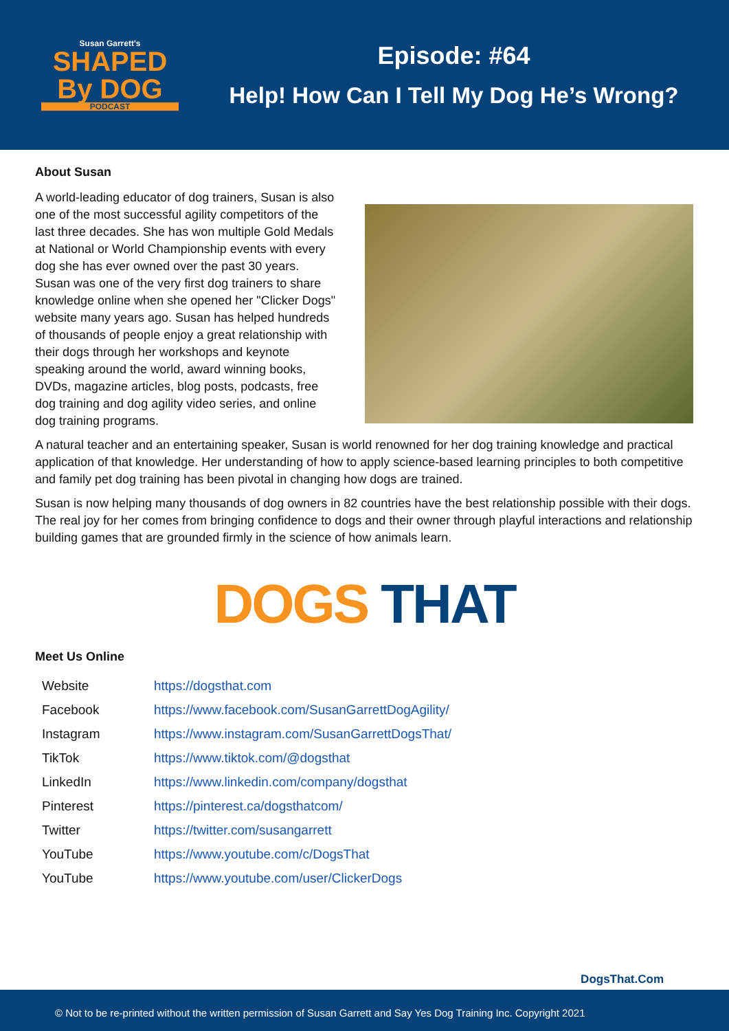Susan Garrett's
SHAPED
By DOG
PODCAST
Episode: #64
Help! How Can I Tell My Dog He’s Wrong?
About Susan
A world-leading educator of dog trainers, Susan is also one of the most successful agility competitors of the last three decades. She has won multiple Gold Medals at National or World Championship events with every dog she has ever owned over the past 30 years. Susan was one of the very first dog trainers to share knowledge online when she opened her "Clicker Dogs" website many years ago. Susan has helped hundreds of thousands of people enjoy a great relationship with their dogs through her workshops and keynote speaking around the world, award winning books, DVDs, magazine articles, blog posts, podcasts, free dog training and dog agility video series, and online dog training programs.
A natural teacher and an entertaining speaker, Susan is world renowned for her dog training knowledge and practical application of that knowledge. Her understanding of how to apply science-based learning principles to both competitive and family pet dog training has been pivotal in changing how dogs are trained.
Susan is now helping many thousands of dog owners in 82 countries have the best relationship possible with their dogs. The real joy for her comes from bringing confidence to dogs and their owner through playful interactions and relationship building games that are grounded firmly in the science of how animals learn.
DOGS THAT
Meet Us Online
| Website | https://dogsthat.com |
| Facebook | https://www.facebook.com/SusanGarrettDogAgility/ |
| Instagram | https://www.instagram.com/SusanGarrettDogsThat/ |
| TikTok | https://www.tiktok.com/@dogsthat |
| LinkedIn | https://www.linkedin.com/company/dogsthat |
| Pinterest | https://pinterest.ca/dogsthatcom/ |
| Twitter | https://twitter.com/susangarrett |
| YouTube | https://www.youtube.com/c/DogsThat |
| YouTube | https://www.youtube.com/user/ClickerDogs |
DogsThat.Com
© Not to be re-printed without the written permission of Susan Garrett and Say Yes Dog Training Inc. Copyright 2021